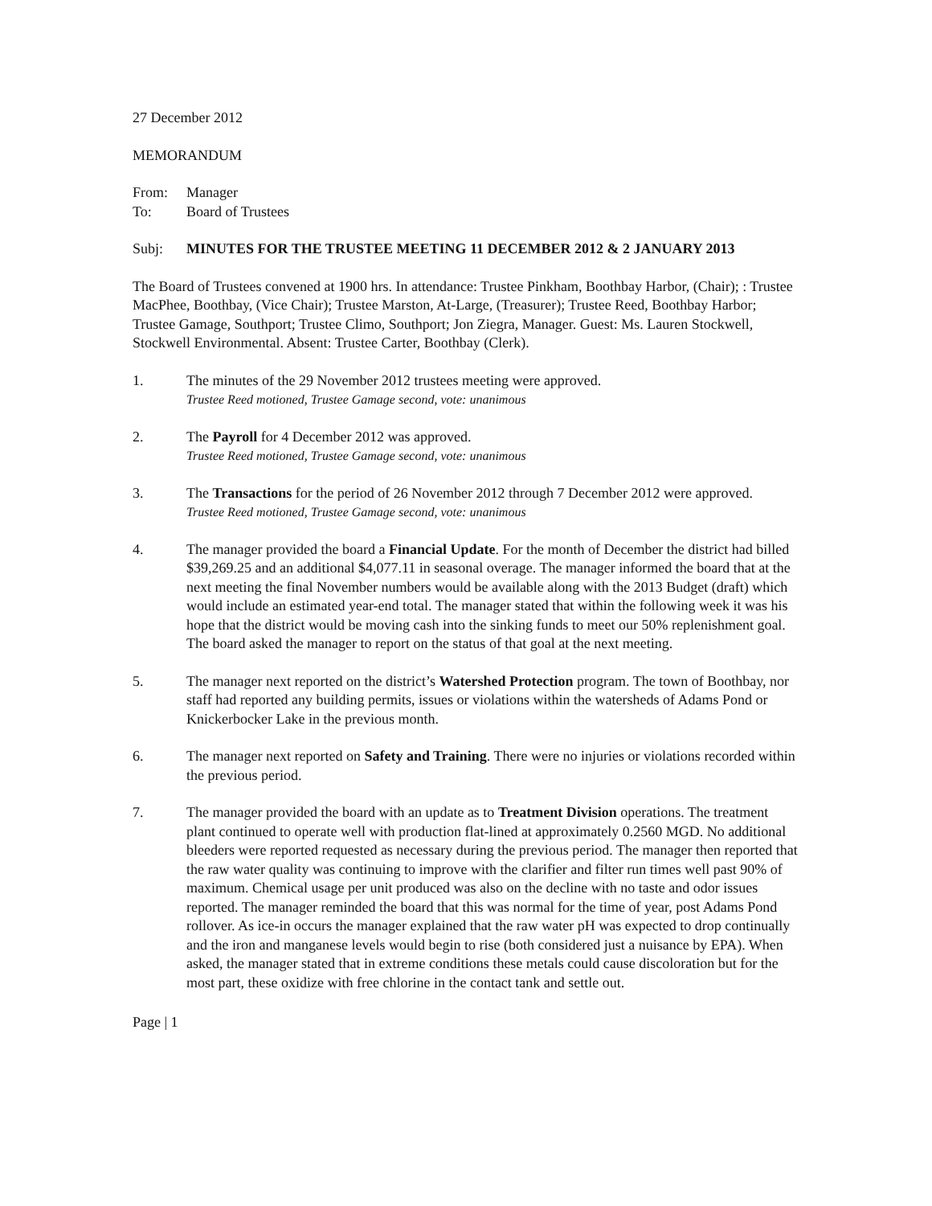27 December 2012
MEMORANDUM
From: Manager
To: Board of Trustees
Subj: MINUTES FOR THE TRUSTEE MEETING 11 DECEMBER 2012 & 2 JANUARY 2013
The Board of Trustees convened at 1900 hrs. In attendance: Trustee Pinkham, Boothbay Harbor, (Chair); : Trustee MacPhee, Boothbay, (Vice Chair); Trustee Marston, At-Large, (Treasurer); Trustee Reed, Boothbay Harbor; Trustee Gamage, Southport; Trustee Climo, Southport; Jon Ziegra, Manager. Guest: Ms. Lauren Stockwell, Stockwell Environmental. Absent: Trustee Carter, Boothbay (Clerk).
1. The minutes of the 29 November 2012 trustees meeting were approved.
Trustee Reed motioned, Trustee Gamage second, vote: unanimous
2. The Payroll for 4 December 2012 was approved.
Trustee Reed motioned, Trustee Gamage second, vote: unanimous
3. The Transactions for the period of 26 November 2012 through 7 December 2012 were approved.
Trustee Reed motioned, Trustee Gamage second, vote: unanimous
4. The manager provided the board a Financial Update. For the month of December the district had billed $39,269.25 and an additional $4,077.11 in seasonal overage. The manager informed the board that at the next meeting the final November numbers would be available along with the 2013 Budget (draft) which would include an estimated year-end total. The manager stated that within the following week it was his hope that the district would be moving cash into the sinking funds to meet our 50% replenishment goal. The board asked the manager to report on the status of that goal at the next meeting.
5. The manager next reported on the district’s Watershed Protection program. The town of Boothbay, nor staff had reported any building permits, issues or violations within the watersheds of Adams Pond or Knickerbocker Lake in the previous month.
6. The manager next reported on Safety and Training. There were no injuries or violations recorded within the previous period.
7. The manager provided the board with an update as to Treatment Division operations. The treatment plant continued to operate well with production flat-lined at approximately 0.2560 MGD. No additional bleeders were reported requested as necessary during the previous period. The manager then reported that the raw water quality was continuing to improve with the clarifier and filter run times well past 90% of maximum. Chemical usage per unit produced was also on the decline with no taste and odor issues reported. The manager reminded the board that this was normal for the time of year, post Adams Pond rollover. As ice-in occurs the manager explained that the raw water pH was expected to drop continually and the iron and manganese levels would begin to rise (both considered just a nuisance by EPA). When asked, the manager stated that in extreme conditions these metals could cause discoloration but for the most part, these oxidize with free chlorine in the contact tank and settle out.
Page | 1